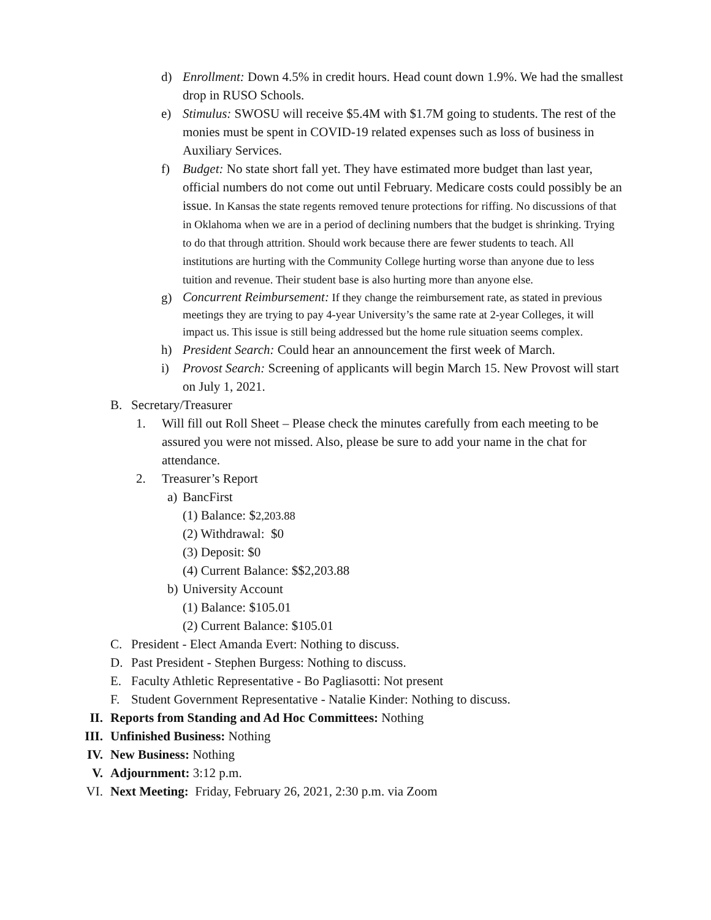d) Enrollment: Down 4.5% in credit hours. Head count down 1.9%. We had the smallest drop in RUSO Schools.
e) Stimulus: SWOSU will receive $5.4M with $1.7M going to students. The rest of the monies must be spent in COVID-19 related expenses such as loss of business in Auxiliary Services.
f) Budget: No state short fall yet. They have estimated more budget than last year, official numbers do not come out until February. Medicare costs could possibly be an issue. In Kansas the state regents removed tenure protections for riffing. No discussions of that in Oklahoma when we are in a period of declining numbers that the budget is shrinking. Trying to do that through attrition. Should work because there are fewer students to teach. All institutions are hurting with the Community College hurting worse than anyone due to less tuition and revenue. Their student base is also hurting more than anyone else.
g)
Concurrent Reimbursement: If they change the reimbursement rate, as stated in previous meetings they are trying to pay 4-year University’s the same rate at 2-year Colleges, it will impact us. This issue is still being addressed but the home rule situation seems complex.
h) President Search: Could hear an announcement the first week of March.
i) Provost Search: Screening of applicants will begin March 15. New Provost will start on July 1, 2021.
B. Secretary/Treasurer
1. Will fill out Roll Sheet – Please check the minutes carefully from each meeting to be assured you were not missed. Also, please be sure to add your name in the chat for attendance.
2. Treasurer’s Report
a)
BancFirst
(1) Balance: $2,203.88
(2) Withdrawal: $0
(3) Deposit: $0
(4) Current Balance: $$2,203.88
b)
University Account
(1) Balance: $105.01
(2) Current Balance: $105.01
C. President - Elect Amanda Evert: Nothing to discuss.
D. Past President - Stephen Burgess: Nothing to discuss.
E. Faculty Athletic Representative - Bo Pagliasotti: Not present
F. Student Government Representative - Natalie Kinder: Nothing to discuss.
II. Reports from Standing and Ad Hoc Committees: Nothing
III. Unfinished Business: Nothing
IV. New Business: Nothing
V. Adjournment: 3:12 p.m.
VI. Next Meeting: Friday, February 26, 2021, 2:30 p.m. via Zoom